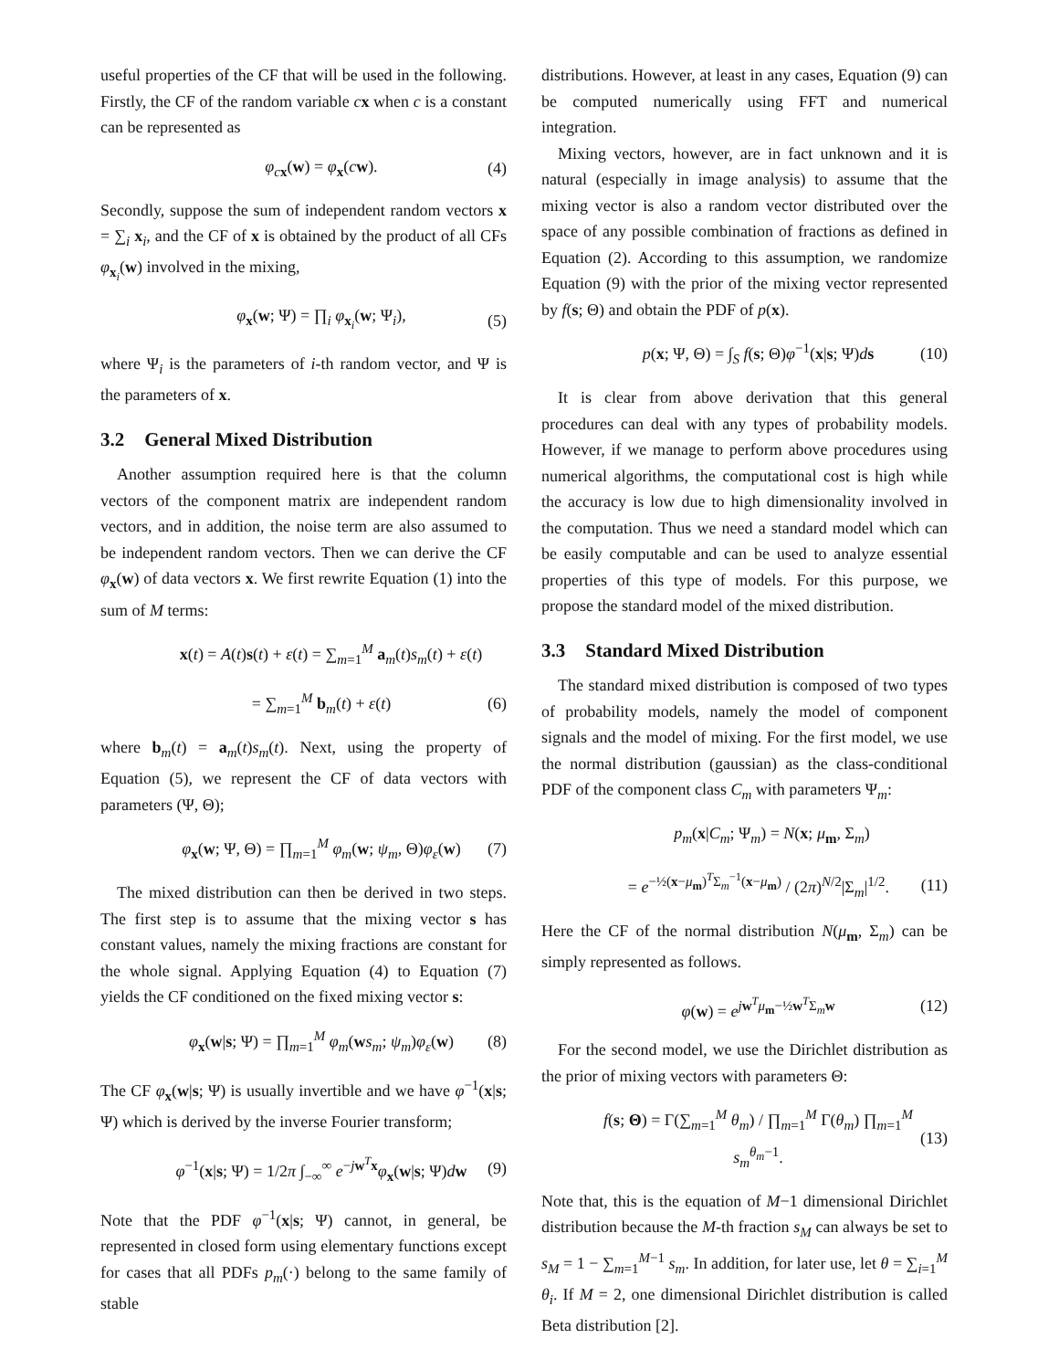useful properties of the CF that will be used in the following. Firstly, the CF of the random variable cx when c is a constant can be represented as
φ<sub>cx</sub>(w) = φ<sub>x</sub>(cw). (4)
Secondly, suppose the sum of independent random vectors x = ∑<sub>i</sub> x<sub>i</sub>, and the CF of x is obtained by the product of all CFs φ<sub>x<sub>i</sub></sub>(w) involved in the mixing,
φ<sub>x</sub>(w; Ψ) = ∏<sub>i</sub> φ<sub>x<sub>i</sub></sub>(w; Ψ<sub>i</sub>), (5)
where Ψ<sub>i</sub> is the parameters of i-th random vector, and Ψ is the parameters of x.
3.2 General Mixed Distribution
Another assumption required here is that the column vectors of the component matrix are independent random vectors, and in addition, the noise term are also assumed to be independent random vectors. Then we can derive the CF φ<sub>x</sub>(w) of data vectors x. We first rewrite Equation (1) into the sum of M terms:
x(t) = A(t)s(t) + ε(t) = ∑<sub>m=1</sub><sup>M</sup> a<sub>m</sub>(t)s<sub>m</sub>(t) + ε(t)
= ∑<sub>m=1</sub><sup>M</sup> b<sub>m</sub>(t) + ε(t) (6)
where b<sub>m</sub>(t) = a<sub>m</sub>(t)s<sub>m</sub>(t). Next, using the property of Equation (5), we represent the CF of data vectors with parameters (Ψ, Θ);
φ<sub>x</sub>(w; Ψ, Θ) = ∏<sub>m=1</sub><sup>M</sup> φ<sub>m</sub>(w; ψ<sub>m</sub>, Θ)φ<sub>ε</sub>(w) (7)
The mixed distribution can then be derived in two steps. The first step is to assume that the mixing vector s has constant values, namely the mixing fractions are constant for the whole signal. Applying Equation (4) to Equation (7) yields the CF conditioned on the fixed mixing vector s:
φ<sub>x</sub>(w|s; Ψ) = ∏<sub>m=1</sub><sup>M</sup> φ<sub>m</sub>(ws<sub>m</sub>; ψ<sub>m</sub>)φ<sub>ε</sub>(w) (8)
The CF φ<sub>x</sub>(w|s; Ψ) is usually invertible and we have φ<sup>−1</sup>(x|s; Ψ) which is derived by the inverse Fourier transform;
φ<sup>−1</sup>(x|s; Ψ) = 1/2π ∫<sub>−∞</sub><sup>∞</sup> e<sup>−jw<sup>T</sup>x</sup>φ<sub>x</sub>(w|s; Ψ)dw (9)
Note that the PDF φ<sup>−1</sup>(x|s; Ψ) cannot, in general, be represented in closed form using elementary functions except for cases that all PDFs p<sub>m</sub>(·) belong to the same family of stable
distributions. However, at least in any cases, Equation (9) can be computed numerically using FFT and numerical integration.
Mixing vectors, however, are in fact unknown and it is natural (especially in image analysis) to assume that the mixing vector is also a random vector distributed over the space of any possible combination of fractions as defined in Equation (2). According to this assumption, we randomize Equation (9) with the prior of the mixing vector represented by f(s; Θ) and obtain the PDF of p(x).
p(x; Ψ, Θ) = ∫<sub>S</sub> f(s; Θ)φ<sup>−1</sup>(x|s; Ψ)ds (10)
It is clear from above derivation that this general procedures can deal with any types of probability models. However, if we manage to perform above procedures using numerical algorithms, the computational cost is high while the accuracy is low due to high dimensionality involved in the computation. Thus we need a standard model which can be easily computable and can be used to analyze essential properties of this type of models. For this purpose, we propose the standard model of the mixed distribution.
3.3 Standard Mixed Distribution
The standard mixed distribution is composed of two types of probability models, namely the model of component signals and the model of mixing. For the first model, we use the normal distribution (gaussian) as the class-conditional PDF of the component class C<sub>m</sub> with parameters Ψ<sub>m</sub>:
p<sub>m</sub>(x|C<sub>m</sub>; Ψ<sub>m</sub>) = N(x; μ<sub>m</sub>, Σ<sub>m</sub>)
= e<sup>−½(x−μ<sub>m</sub>)<sup>T</sup>Σ<sub>m</sub><sup>−1</sup>(x−μ<sub>m</sub>)</sup> / (2π)<sup>N/2</sup>|Σ<sub>m</sub>|<sup>1/2</sup>. (11)
Here the CF of the normal distribution N(μ<sub>m</sub>, Σ<sub>m</sub>) can be simply represented as follows.
φ(w) = e<sup>jw<sup>T</sup>μ<sub>m</sub>−½w<sup>T</sup>Σ<sub>m</sub>w</sup> (12)
For the second model, we use the Dirichlet distribution as the prior of mixing vectors with parameters Θ:
f(s; Θ) = Γ(∑<sub>m=1</sub><sup>M</sup> θ<sub>m</sub>) / ∏<sub>m=1</sub><sup>M</sup> Γ(θ<sub>m</sub>) ∏<sub>m=1</sub><sup>M</sup> s<sub>m</sub><sup>θ<sub>m</sub>−1</sup>. (13)
Note that, this is the equation of M−1 dimensional Dirichlet distribution because the M-th fraction s<sub>M</sub> can always be set to s<sub>M</sub> = 1 − ∑<sub>m=1</sub><sup>M−1</sup> s<sub>m</sub>. In addition, for later use, let θ = ∑<sub>i=1</sub><sup>M</sup> θ<sub>i</sub>. If M = 2, one dimensional Dirichlet distribution is called Beta distribution [2].